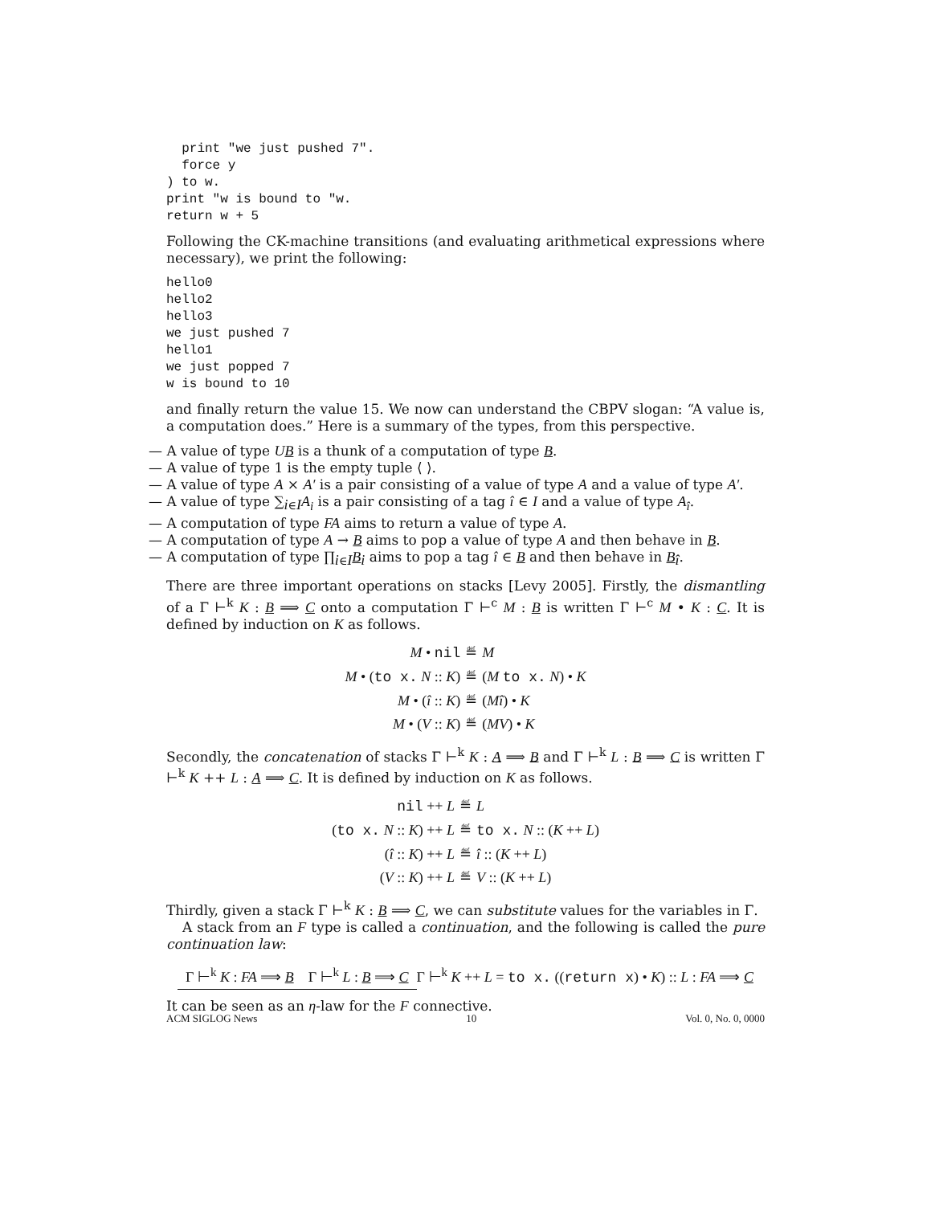print "we just pushed 7".
  force y
) to w.
print "w is bound to "w.
return w + 5
Following the CK-machine transitions (and evaluating arithmetical expressions where necessary), we print the following:
hello0
hello2
hello3
we just pushed 7
hello1
we just popped 7
w is bound to 10
and finally return the value 15. We now can understand the CBPV slogan: “A value is, a computation does.” Here is a summary of the types, from this perspective.
— A value of type UB is a thunk of a computation of type B.
— A value of type 1 is the empty tuple ⟨ ⟩.
— A value of type A × A′ is a pair consisting of a value of type A and a value of type A′.
— A value of type ∑<sub>i∈I</sub>A<sub>i</sub> is a pair consisting of a tag î ∈ I and a value of type A<sub>î</sub>.
— A computation of type FA aims to return a value of type A.
— A computation of type A → B aims to pop a value of type A and then behave in B.
— A computation of type ∏<sub>i∈I</sub>B<sub>i</sub> aims to pop a tag î ∈ B and then behave in B<sub>î</sub>.
There are three important operations on stacks [Levy 2005]. Firstly, the dismantling of a Γ ⊢<sup>k</sup> K : B ⟹ C onto a computation Γ ⊢<sup>c</sup> M : B is written Γ ⊢<sup>c</sup> M • K : C. It is defined by induction on K as follows.
| M • nil | ≝ | M |
| M • ( to x. N :: K ) | ≝ | ( M to x. N ) • K |
| M • ( î :: K ) | ≝ | ( Mî ) • K |
| M • ( V :: K ) | ≝ | ( MV ) • K |
Secondly, the concatenation of stacks Γ ⊢<sup>k</sup> K : A ⟹ B and Γ ⊢<sup>k</sup> L : B ⟹ C is written Γ ⊢<sup>k</sup> K ++ L : A ⟹ C. It is defined by induction on K as follows.
| nil ++ L | ≝ | L |
| ( to x. N :: K ) ++ L | ≝ | to x. N :: ( K ++ L ) |
| ( î :: K ) ++ L | ≝ | î :: ( K ++ L ) |
| ( V :: K ) ++ L | ≝ | V :: ( K ++ L ) |
Thirdly, given a stack Γ ⊢<sup>k</sup> K : B ⟹ C, we can substitute values for the variables in Γ.
A stack from an F type is called a continuation, and the following is called the pure continuation law:
Γ ⊢<sup>k</sup> K : FA ⟹ B Γ ⊢<sup>k</sup> L : B ⟹ C
Γ ⊢<sup>k</sup> K ++ L = to x. ((return x) • K) :: L : FA ⟹ C
It can be seen as an η-law for the F connective.
ACM SIGLOG News 10 Vol. 0, No. 0, 0000